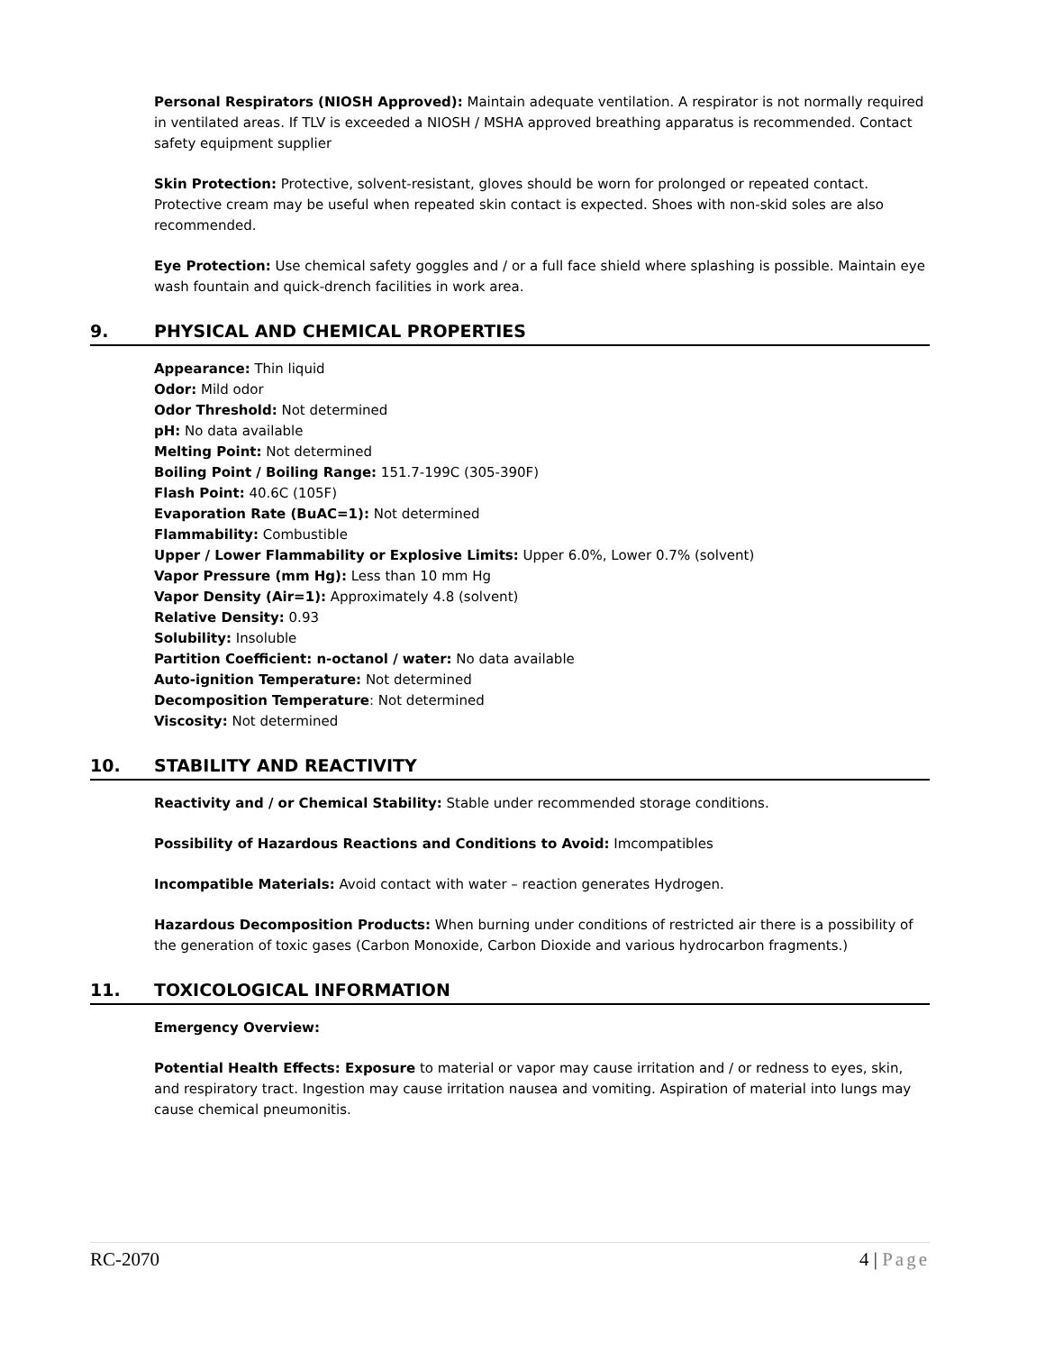Personal Respirators (NIOSH Approved): Maintain adequate ventilation. A respirator is not normally required in ventilated areas. If TLV is exceeded a NIOSH / MSHA approved breathing apparatus is recommended. Contact safety equipment supplier
Skin Protection: Protective, solvent-resistant, gloves should be worn for prolonged or repeated contact. Protective cream may be useful when repeated skin contact is expected. Shoes with non-skid soles are also recommended.
Eye Protection: Use chemical safety goggles and / or a full face shield where splashing is possible. Maintain eye wash fountain and quick-drench facilities in work area.
9. PHYSICAL AND CHEMICAL PROPERTIES
Appearance: Thin liquid
Odor: Mild odor
Odor Threshold: Not determined
pH: No data available
Melting Point: Not determined
Boiling Point / Boiling Range: 151.7-199C (305-390F)
Flash Point: 40.6C (105F)
Evaporation Rate (BuAC=1): Not determined
Flammability: Combustible
Upper / Lower Flammability or Explosive Limits: Upper 6.0%, Lower 0.7% (solvent)
Vapor Pressure (mm Hg): Less than 10 mm Hg
Vapor Density (Air=1): Approximately 4.8 (solvent)
Relative Density: 0.93
Solubility: Insoluble
Partition Coefficient: n-octanol / water: No data available
Auto-ignition Temperature: Not determined
Decomposition Temperature: Not determined
Viscosity: Not determined
10. STABILITY AND REACTIVITY
Reactivity and / or Chemical Stability: Stable under recommended storage conditions.
Possibility of Hazardous Reactions and Conditions to Avoid: Imcompatibles
Incompatible Materials: Avoid contact with water – reaction generates Hydrogen.
Hazardous Decomposition Products: When burning under conditions of restricted air there is a possibility of the generation of toxic gases (Carbon Monoxide, Carbon Dioxide and various hydrocarbon fragments.)
11. TOXICOLOGICAL INFORMATION
Emergency Overview:
Potential Health Effects: Exposure to material or vapor may cause irritation and / or redness to eyes, skin, and respiratory tract. Ingestion may cause irritation nausea and vomiting. Aspiration of material into lungs may cause chemical pneumonitis.
RC-2070 4 | Page